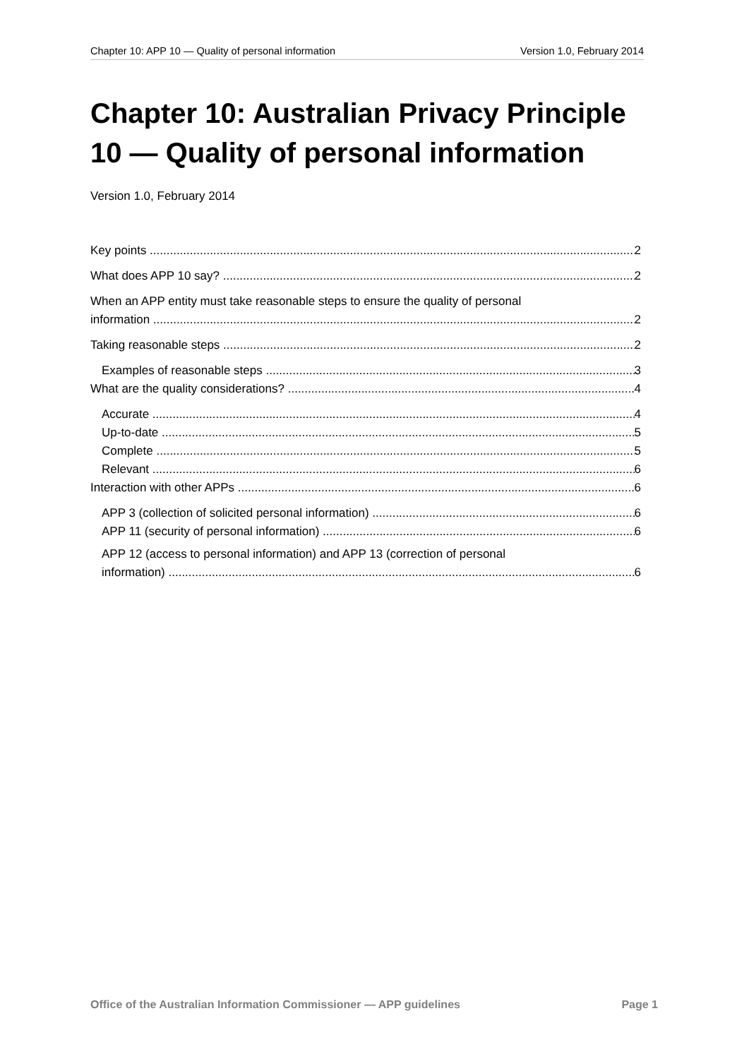Chapter 10: APP 10 — Quality of personal information Version 1.0, February 2014
Chapter 10: Australian Privacy Principle 10 — Quality of personal information
Version 1.0, February 2014
Key points 2
What does APP 10 say? 2
When an APP entity must take reasonable steps to ensure the quality of personal
information 2
Taking reasonable steps 2
Examples of reasonable steps 3
What are the quality considerations? 4
Accurate 4
Up-to-date 5
Complete 5
Relevant 6
Interaction with other APPs 6
APP 3 (collection of solicited personal information) 6
APP 11 (security of personal information) 6
APP 12 (access to personal information) and APP 13 (correction of personal
information) 6
Office of the Australian Information Commissioner — APP guidelines Page 1